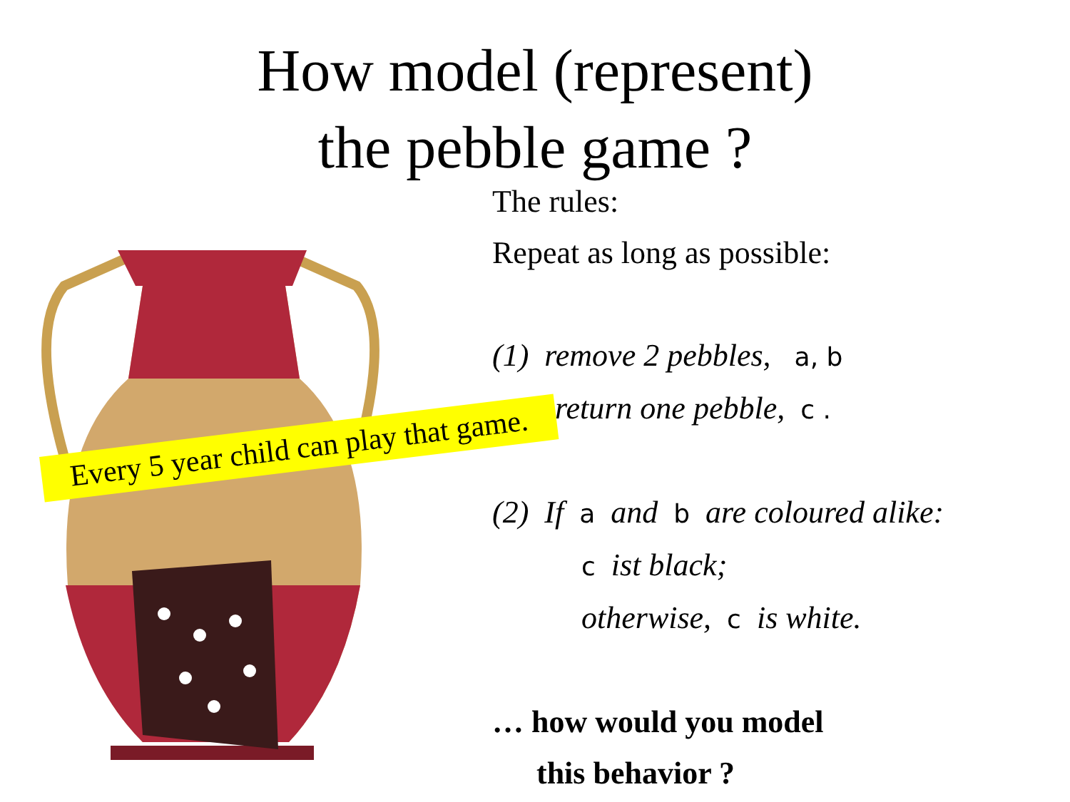How model (represent)
the pebble game ?
Every 5 year child can play that game.
The rules:
Repeat as long as possible:
(1) remove 2 pebbles, a, b
return one pebble, c .
(2) If a and b are coloured alike:
c ist black;
otherwise, c is white.
… how would you model
this behavior ?